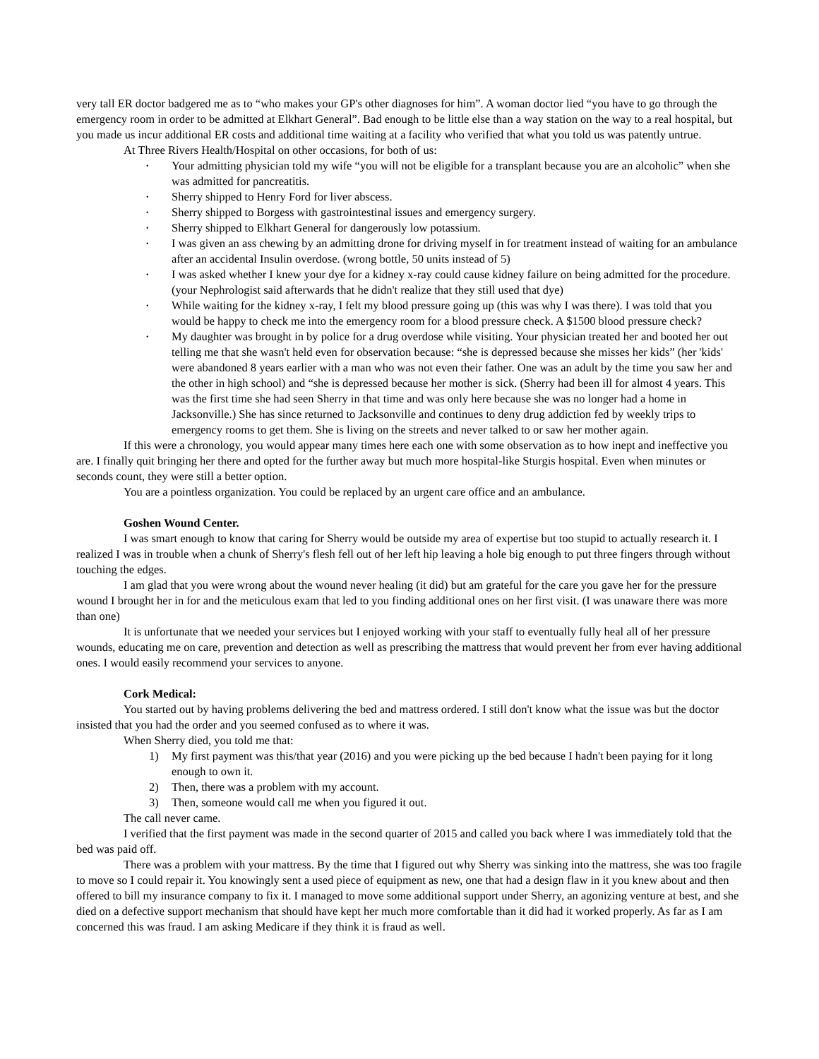very tall ER doctor badgered me as to “who makes your GP's other diagnoses for him”. A woman doctor lied “you have to go through the emergency room in order to be admitted at Elkhart General”. Bad enough to be little else than a way station on the way to a real hospital, but you made us incur additional ER costs and additional time waiting at a facility who verified that what you told us was patently untrue.
At Three Rivers Health/Hospital on other occasions, for both of us:
• Your admitting physician told my wife “you will not be eligible for a transplant because you are an alcoholic” when she was admitted for pancreatitis.
• Sherry shipped to Henry Ford for liver abscess.
• Sherry shipped to Borgess with gastrointestinal issues and emergency surgery.
• Sherry shipped to Elkhart General for dangerously low potassium.
• I was given an ass chewing by an admitting drone for driving myself in for treatment instead of waiting for an ambulance after an accidental Insulin overdose. (wrong bottle, 50 units instead of 5)
• I was asked whether I knew your dye for a kidney x-ray could cause kidney failure on being admitted for the procedure. (your Nephrologist said afterwards that he didn't realize that they still used that dye)
• While waiting for the kidney x-ray, I felt my blood pressure going up (this was why I was there). I was told that you would be happy to check me into the emergency room for a blood pressure check. A $1500 blood pressure check?
• My daughter was brought in by police for a drug overdose while visiting. Your physician treated her and booted her out telling me that she wasn't held even for observation because: “she is depressed because she misses her kids” (her 'kids' were abandoned 8 years earlier with a man who was not even their father. One was an adult by the time you saw her and the other in high school) and “she is depressed because her mother is sick. (Sherry had been ill for almost 4 years. This was the first time she had seen Sherry in that time and was only here because she was no longer had a home in Jacksonville.) She has since returned to Jacksonville and continues to deny drug addiction fed by weekly trips to emergency rooms to get them. She is living on the streets and never talked to or saw her mother again.
If this were a chronology, you would appear many times here each one with some observation as to how inept and ineffective you are. I finally quit bringing her there and opted for the further away but much more hospital-like Sturgis hospital. Even when minutes or seconds count, they were still a better option.
You are a pointless organization. You could be replaced by an urgent care office and an ambulance.
Goshen Wound Center.
I was smart enough to know that caring for Sherry would be outside my area of expertise but too stupid to actually research it. I realized I was in trouble when a chunk of Sherry's flesh fell out of her left hip leaving a hole big enough to put three fingers through without touching the edges.
I am glad that you were wrong about the wound never healing (it did) but am grateful for the care you gave her for the pressure wound I brought her in for and the meticulous exam that led to you finding additional ones on her first visit. (I was unaware there was more than one)
It is unfortunate that we needed your services but I enjoyed working with your staff to eventually fully heal all of her pressure wounds, educating me on care, prevention and detection as well as prescribing the mattress that would prevent her from ever having additional ones. I would easily recommend your services to anyone.
Cork Medical:
You started out by having problems delivering the bed and mattress ordered. I still don't know what the issue was but the doctor insisted that you had the order and you seemed confused as to where it was.
When Sherry died, you told me that:
1) My first payment was this/that year (2016) and you were picking up the bed because I hadn't been paying for it long enough to own it.
2) Then, there was a problem with my account.
3) Then, someone would call me when you figured it out.
The call never came.
I verified that the first payment was made in the second quarter of 2015 and called you back where I was immediately told that the bed was paid off.
There was a problem with your mattress. By the time that I figured out why Sherry was sinking into the mattress, she was too fragile to move so I could repair it. You knowingly sent a used piece of equipment as new, one that had a design flaw in it you knew about and then offered to bill my insurance company to fix it. I managed to move some additional support under Sherry, an agonizing venture at best, and she died on a defective support mechanism that should have kept her much more comfortable than it did had it worked properly. As far as I am concerned this was fraud. I am asking Medicare if they think it is fraud as well.